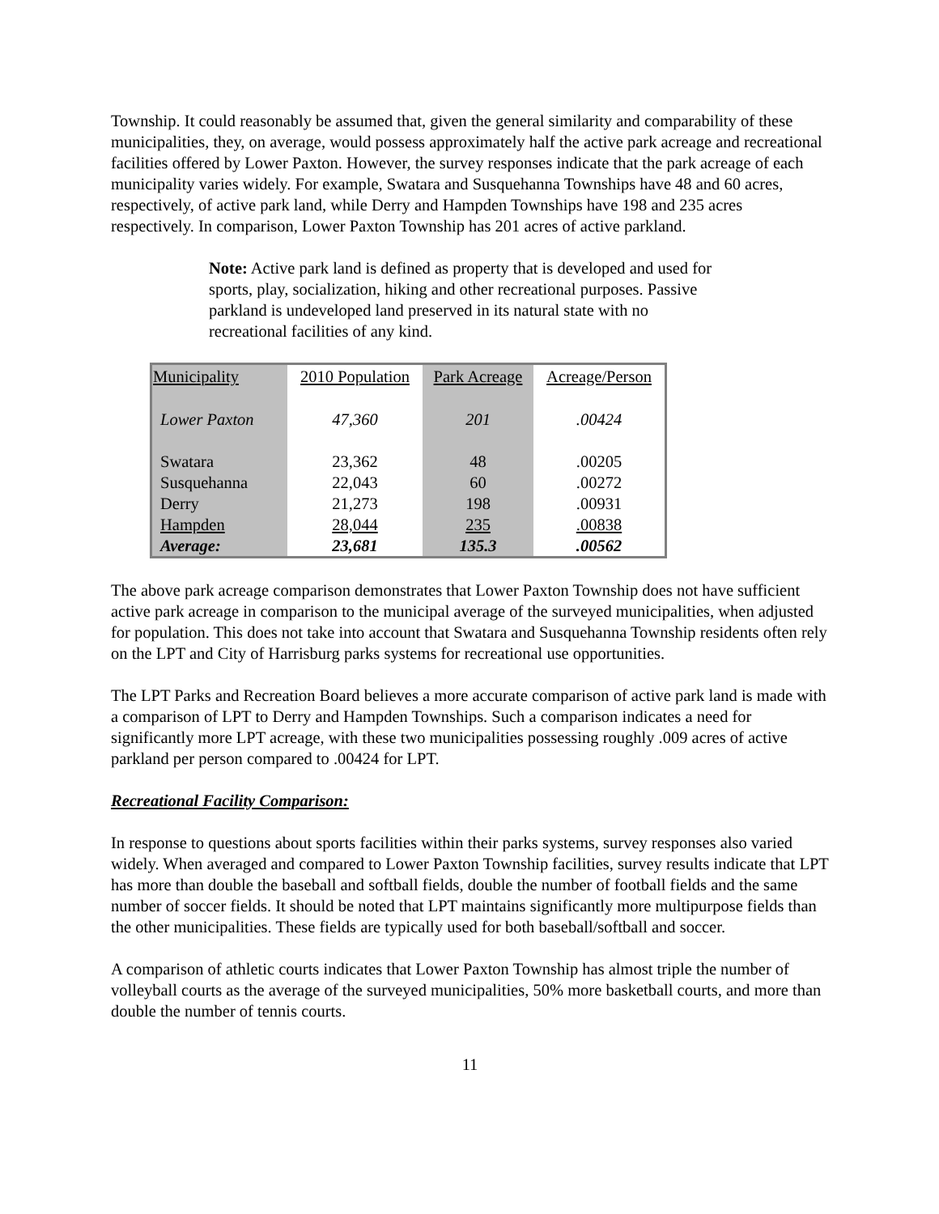Township. It could reasonably be assumed that, given the general similarity and comparability of these municipalities, they, on average, would possess approximately half the active park acreage and recreational facilities offered by Lower Paxton. However, the survey responses indicate that the park acreage of each municipality varies widely. For example, Swatara and Susquehanna Townships have 48 and 60 acres, respectively, of active park land, while Derry and Hampden Townships have 198 and 235 acres respectively. In comparison, Lower Paxton Township has 201 acres of active parkland.
Note: Active park land is defined as property that is developed and used for sports, play, socialization, hiking and other recreational purposes. Passive parkland is undeveloped land preserved in its natural state with no recreational facilities of any kind.
| Municipality | 2010 Population | Park Acreage | Acreage/Person |
| --- | --- | --- | --- |
| Lower Paxton | 47,360 | 201 | .00424 |
| Swatara | 23,362 | 48 | .00205 |
| Susquehanna | 22,043 | 60 | .00272 |
| Derry | 21,273 | 198 | .00931 |
| Hampden | 28,044 | 235 | .00838 |
| Average: | 23,681 | 135.3 | .00562 |
The above park acreage comparison demonstrates that Lower Paxton Township does not have sufficient active park acreage in comparison to the municipal average of the surveyed municipalities, when adjusted for population. This does not take into account that Swatara and Susquehanna Township residents often rely on the LPT and City of Harrisburg parks systems for recreational use opportunities.
The LPT Parks and Recreation Board believes a more accurate comparison of active park land is made with a comparison of LPT to Derry and Hampden Townships. Such a comparison indicates a need for significantly more LPT acreage, with these two municipalities possessing roughly .009 acres of active parkland per person compared to .00424 for LPT.
Recreational Facility Comparison:
In response to questions about sports facilities within their parks systems, survey responses also varied widely. When averaged and compared to Lower Paxton Township facilities, survey results indicate that LPT has more than double the baseball and softball fields, double the number of football fields and the same number of soccer fields. It should be noted that LPT maintains significantly more multipurpose fields than the other municipalities. These fields are typically used for both baseball/softball and soccer.
A comparison of athletic courts indicates that Lower Paxton Township has almost triple the number of volleyball courts as the average of the surveyed municipalities, 50% more basketball courts, and more than double the number of tennis courts.
11